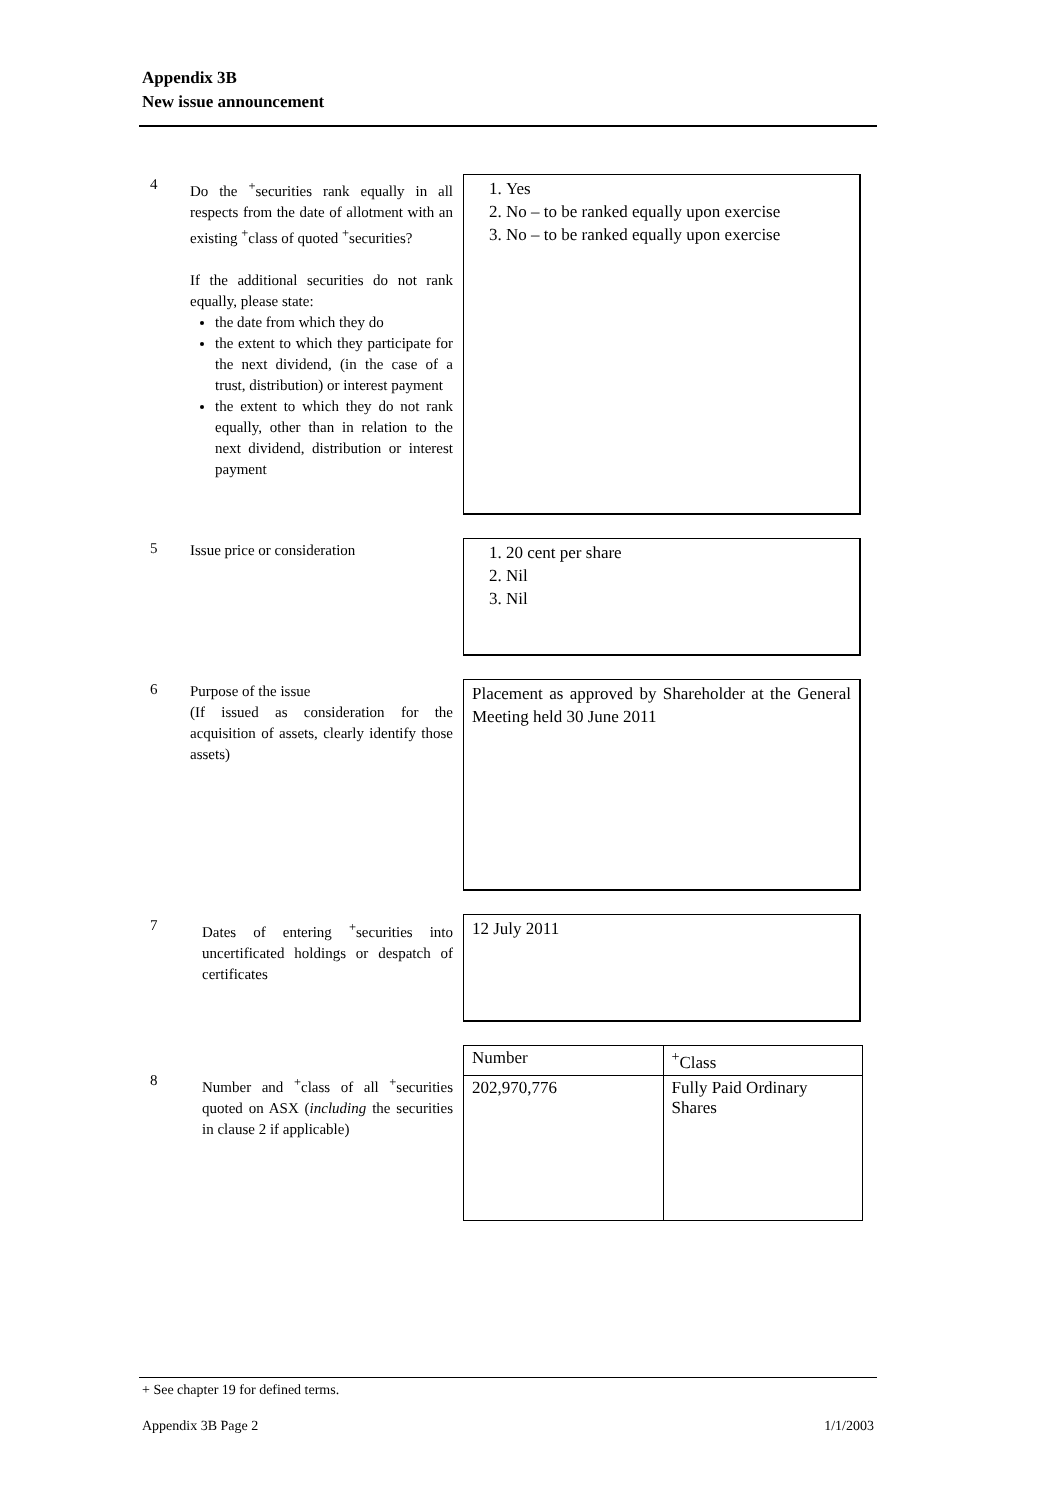Appendix 3B
New issue announcement
4
Do the <sup>+</sup>securities rank equally in all respects from the date of allotment with an existing <sup>+</sup>class of quoted <sup>+</sup>securities?
If the additional securities do not rank equally, please state:
the date from which they do
the extent to which they participate for the next dividend, (in the case of a trust, distribution) or interest payment
the extent to which they do not rank equally, other than in relation to the next dividend, distribution or interest payment
1. Yes
2. No – to be ranked equally upon exercise
3. No – to be ranked equally upon exercise
5
Issue price or consideration
1. 20 cent per share
2. Nil
3. Nil
6
Purpose of the issue
(If issued as consideration for the acquisition of assets, clearly identify those assets)
Placement as approved by Shareholder at the General Meeting held 30 June 2011
7
Dates of entering <sup>+</sup>securities into uncertificated holdings or despatch of certificates
12 July 2011
8
Number and <sup>+</sup>class of all <sup>+</sup>securities quoted on ASX (including the securities in clause 2 if applicable)
| Number | <sup>+</sup>Class |
| --- | --- |
| 202,970,776 | Fully Paid Ordinary Shares |
+ See chapter 19 for defined terms.
Appendix 3B Page 2 1/1/2003